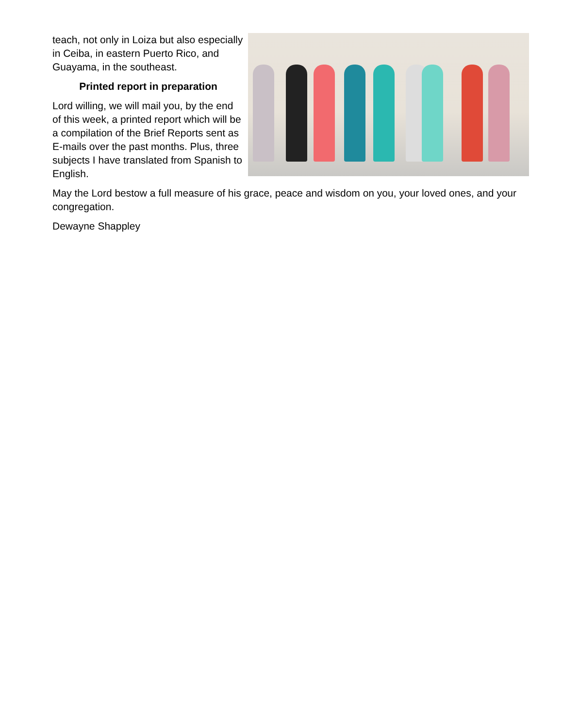teach, not only in Loiza but also especially in Ceiba, in eastern Puerto Rico, and Guayama, in the southeast.
Printed report in preparation
Lord willing, we will mail you, by the end of this week, a printed report which will be a compilation of the Brief Reports sent as E-mails over the past months. Plus, three subjects I have translated from Spanish to English.
May the Lord bestow a full measure of his grace, peace and wisdom on you, your loved ones, and your congregation.
Dewayne Shappley